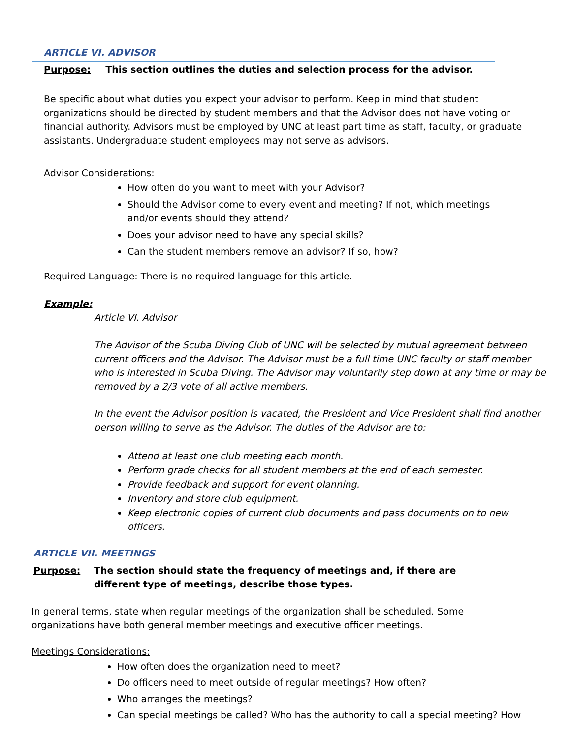ARTICLE VI. ADVISOR
Purpose: This section outlines the duties and selection process for the advisor.
Be specific about what duties you expect your advisor to perform. Keep in mind that student organizations should be directed by student members and that the Advisor does not have voting or financial authority. Advisors must be employed by UNC at least part time as staff, faculty, or graduate assistants. Undergraduate student employees may not serve as advisors.
Advisor Considerations:
How often do you want to meet with your Advisor?
Should the Advisor come to every event and meeting? If not, which meetings and/or events should they attend?
Does your advisor need to have any special skills?
Can the student members remove an advisor? If so, how?
Required Language: There is no required language for this article.
Example:
Article VI. Advisor
The Advisor of the Scuba Diving Club of UNC will be selected by mutual agreement between current officers and the Advisor. The Advisor must be a full time UNC faculty or staff member who is interested in Scuba Diving. The Advisor may voluntarily step down at any time or may be removed by a 2/3 vote of all active members.
In the event the Advisor position is vacated, the President and Vice President shall find another person willing to serve as the Advisor. The duties of the Advisor are to:
Attend at least one club meeting each month.
Perform grade checks for all student members at the end of each semester.
Provide feedback and support for event planning.
Inventory and store club equipment.
Keep electronic copies of current club documents and pass documents on to new officers.
ARTICLE VII. MEETINGS
Purpose: The section should state the frequency of meetings and, if there are different type of meetings, describe those types.
In general terms, state when regular meetings of the organization shall be scheduled. Some organizations have both general member meetings and executive officer meetings.
Meetings Considerations:
How often does the organization need to meet?
Do officers need to meet outside of regular meetings? How often?
Who arranges the meetings?
Can special meetings be called? Who has the authority to call a special meeting? How